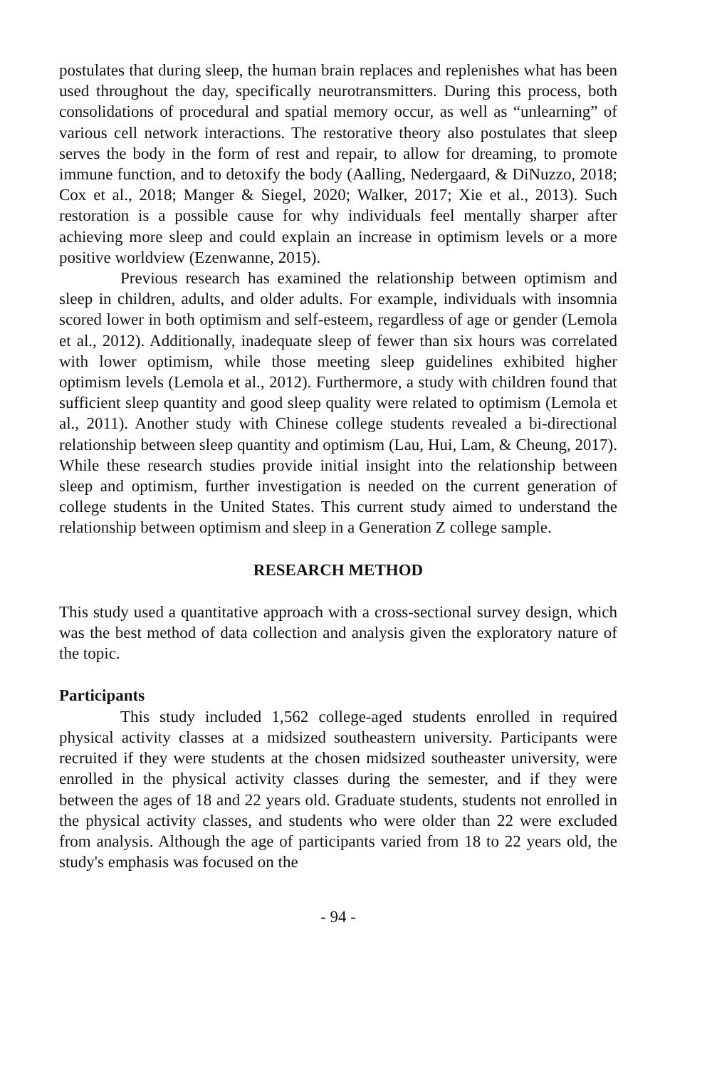postulates that during sleep, the human brain replaces and replenishes what has been used throughout the day, specifically neurotransmitters. During this process, both consolidations of procedural and spatial memory occur, as well as “unlearning” of various cell network interactions. The restorative theory also postulates that sleep serves the body in the form of rest and repair, to allow for dreaming, to promote immune function, and to detoxify the body (Aalling, Nedergaard, & DiNuzzo, 2018; Cox et al., 2018; Manger & Siegel, 2020; Walker, 2017; Xie et al., 2013). Such restoration is a possible cause for why individuals feel mentally sharper after achieving more sleep and could explain an increase in optimism levels or a more positive worldview (Ezenwanne, 2015).
Previous research has examined the relationship between optimism and sleep in children, adults, and older adults. For example, individuals with insomnia scored lower in both optimism and self-esteem, regardless of age or gender (Lemola et al., 2012). Additionally, inadequate sleep of fewer than six hours was correlated with lower optimism, while those meeting sleep guidelines exhibited higher optimism levels (Lemola et al., 2012). Furthermore, a study with children found that sufficient sleep quantity and good sleep quality were related to optimism (Lemola et al., 2011). Another study with Chinese college students revealed a bi-directional relationship between sleep quantity and optimism (Lau, Hui, Lam, & Cheung, 2017). While these research studies provide initial insight into the relationship between sleep and optimism, further investigation is needed on the current generation of college students in the United States. This current study aimed to understand the relationship between optimism and sleep in a Generation Z college sample.
RESEARCH METHOD
This study used a quantitative approach with a cross-sectional survey design, which was the best method of data collection and analysis given the exploratory nature of the topic.
Participants
This study included 1,562 college-aged students enrolled in required physical activity classes at a midsized southeastern university. Participants were recruited if they were students at the chosen midsized southeaster university, were enrolled in the physical activity classes during the semester, and if they were between the ages of 18 and 22 years old. Graduate students, students not enrolled in the physical activity classes, and students who were older than 22 were excluded from analysis. Although the age of participants varied from 18 to 22 years old, the study's emphasis was focused on the
- 94 -